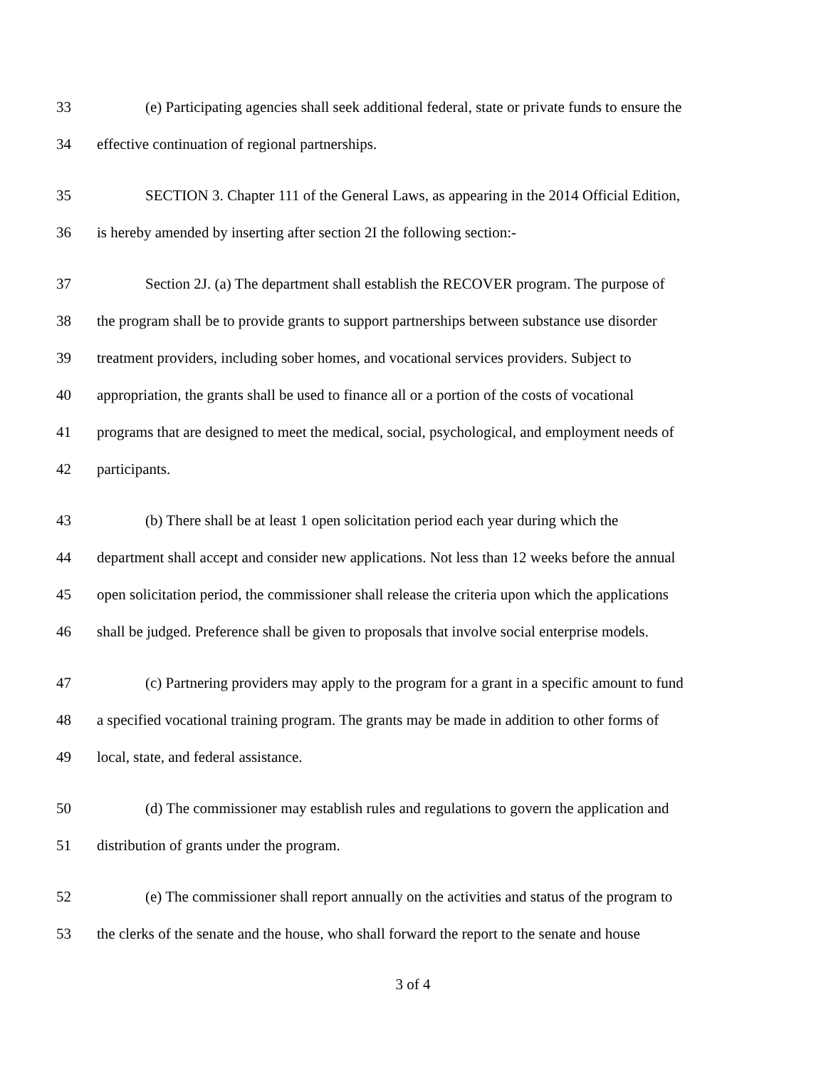33 (e) Participating agencies shall seek additional federal, state or private funds to ensure the
34 effective continuation of regional partnerships.
35 SECTION 3. Chapter 111 of the General Laws, as appearing in the 2014 Official Edition,
36 is hereby amended by inserting after section 2I the following section:-
37 Section 2J. (a) The department shall establish the RECOVER program. The purpose of
38 the program shall be to provide grants to support partnerships between substance use disorder
39 treatment providers, including sober homes, and vocational services providers. Subject to
40 appropriation, the grants shall be used to finance all or a portion of the costs of vocational
41 programs that are designed to meet the medical, social, psychological, and employment needs of
42 participants.
43 (b) There shall be at least 1 open solicitation period each year during which the
44 department shall accept and consider new applications. Not less than 12 weeks before the annual
45 open solicitation period, the commissioner shall release the criteria upon which the applications
46 shall be judged. Preference shall be given to proposals that involve social enterprise models.
47 (c) Partnering providers may apply to the program for a grant in a specific amount to fund
48 a specified vocational training program. The grants may be made in addition to other forms of
49 local, state, and federal assistance.
50 (d) The commissioner may establish rules and regulations to govern the application and
51 distribution of grants under the program.
52 (e) The commissioner shall report annually on the activities and status of the program to
53 the clerks of the senate and the house, who shall forward the report to the senate and house
3 of 4